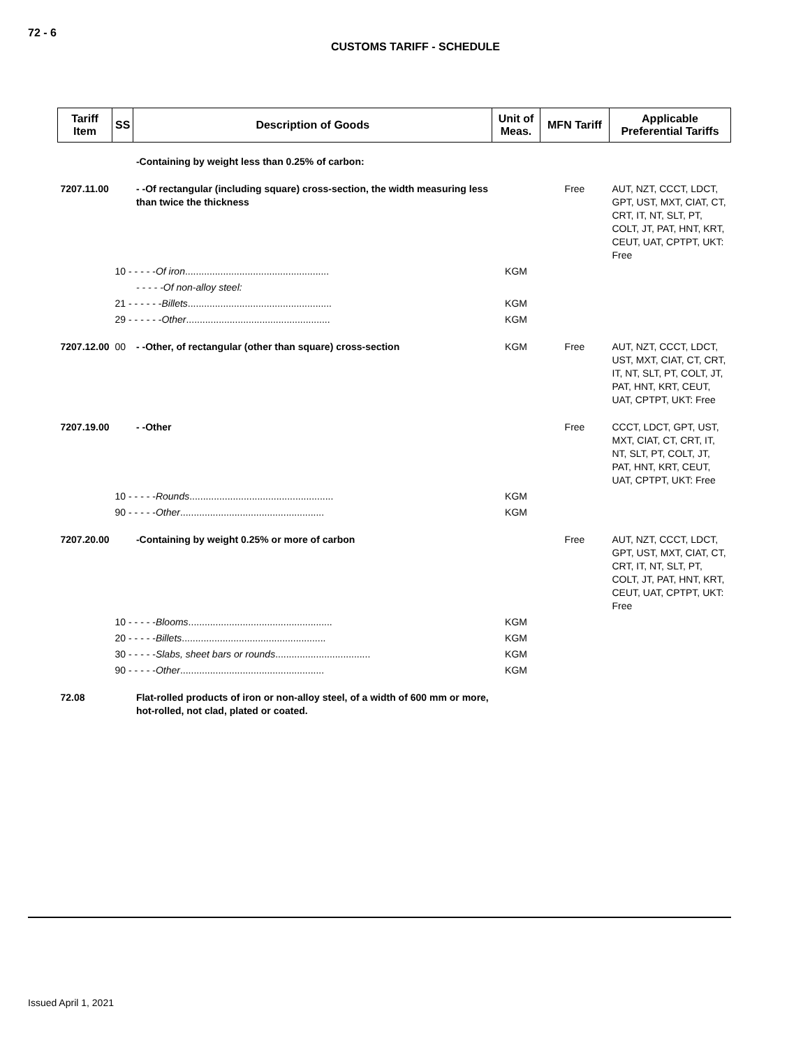72 - 6
CUSTOMS TARIFF - SCHEDULE
| Tariff Item | SS | Description of Goods | Unit of Meas. | MFN Tariff | Applicable Preferential Tariffs |
| --- | --- | --- | --- | --- | --- |
| | | -Containing by weight less than 0.25% of carbon: | | | |
| 7207.11.00 | | - -Of rectangular (including square) cross-section, the width measuring less than twice the thickness | | Free | AUT, NZT, CCCT, LDCT, GPT, UST, MXT, CIAT, CT, CRT, IT, NT, SLT, PT, COLT, JT, PAT, HNT, KRT, CEUT, UAT, CPTPT, UKT: Free |
| | 10 - - - - - Of iron ..................................................... | | KGM | | |
| | | - - - - -Of non-alloy steel: | | | |
| | 21 - - - - - - Billets ..................................................... | | KGM | | |
| | 29 - - - - - - Other ..................................................... | | KGM | | |
| 7207.12.00 | 00 | - -Other, of rectangular (other than square) cross-section | KGM | Free | AUT, NZT, CCCT, LDCT, UST, MXT, CIAT, CT, CRT, IT, NT, SLT, PT, COLT, JT, PAT, HNT, KRT, CEUT, UAT, CPTPT, UKT: Free |
| 7207.19.00 | | - -Other | | Free | CCCT, LDCT, GPT, UST, MXT, CIAT, CT, CRT, IT, NT, SLT, PT, COLT, JT, PAT, HNT, KRT, CEUT, UAT, CPTPT, UKT: Free |
| | 10 - - - - - Rounds ..................................................... | | KGM | | |
| | 90 - - - - - Other ..................................................... | | KGM | | |
| 7207.20.00 | | -Containing by weight 0.25% or more of carbon | | Free | AUT, NZT, CCCT, LDCT, GPT, UST, MXT, CIAT, CT, CRT, IT, NT, SLT, PT, COLT, JT, PAT, HNT, KRT, CEUT, UAT, CPTPT, UKT: Free |
| | 10 - - - - - Blooms ..................................................... | | KGM | | |
| | 20 - - - - - Billets ..................................................... | | KGM | | |
| | 30 - - - - - Slabs, sheet bars or rounds ................................... | | KGM | | |
| | 90 - - - - - Other ..................................................... | | KGM | | |
| 72.08 | | Flat-rolled products of iron or non-alloy steel, of a width of 600 mm or more, hot-rolled, not clad, plated or coated. | | | |
Issued April 1, 2021